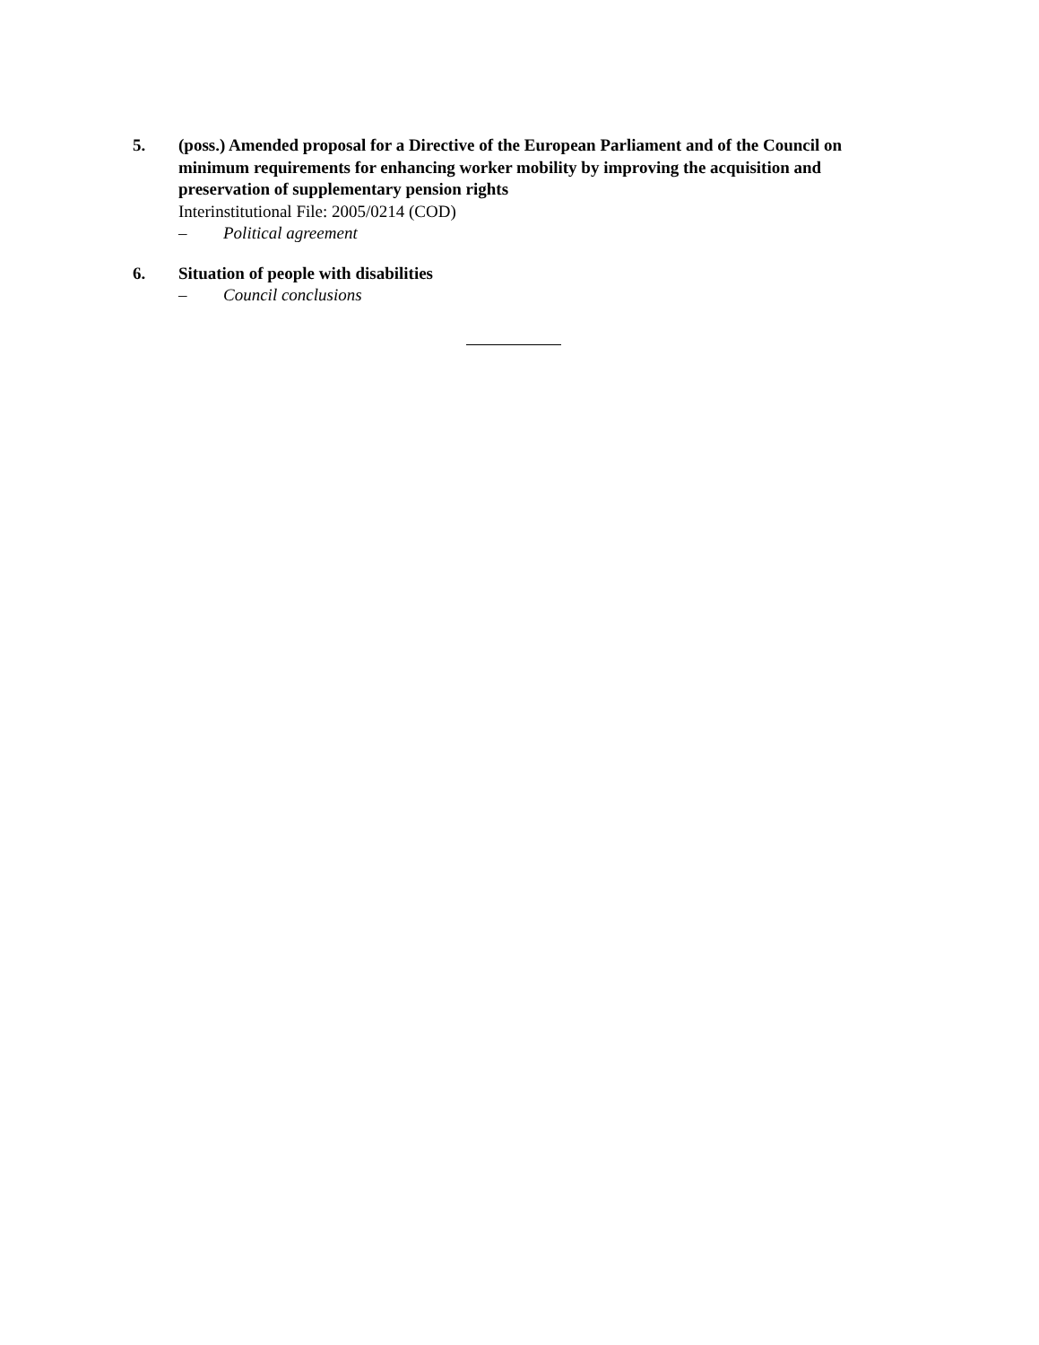5. (poss.) Amended proposal for a Directive of the European Parliament and of the Council on minimum requirements for enhancing worker mobility by improving the acquisition and preservation of supplementary pension rights
Interinstitutional File: 2005/0214 (COD)
– Political agreement
6. Situation of people with disabilities
– Council conclusions